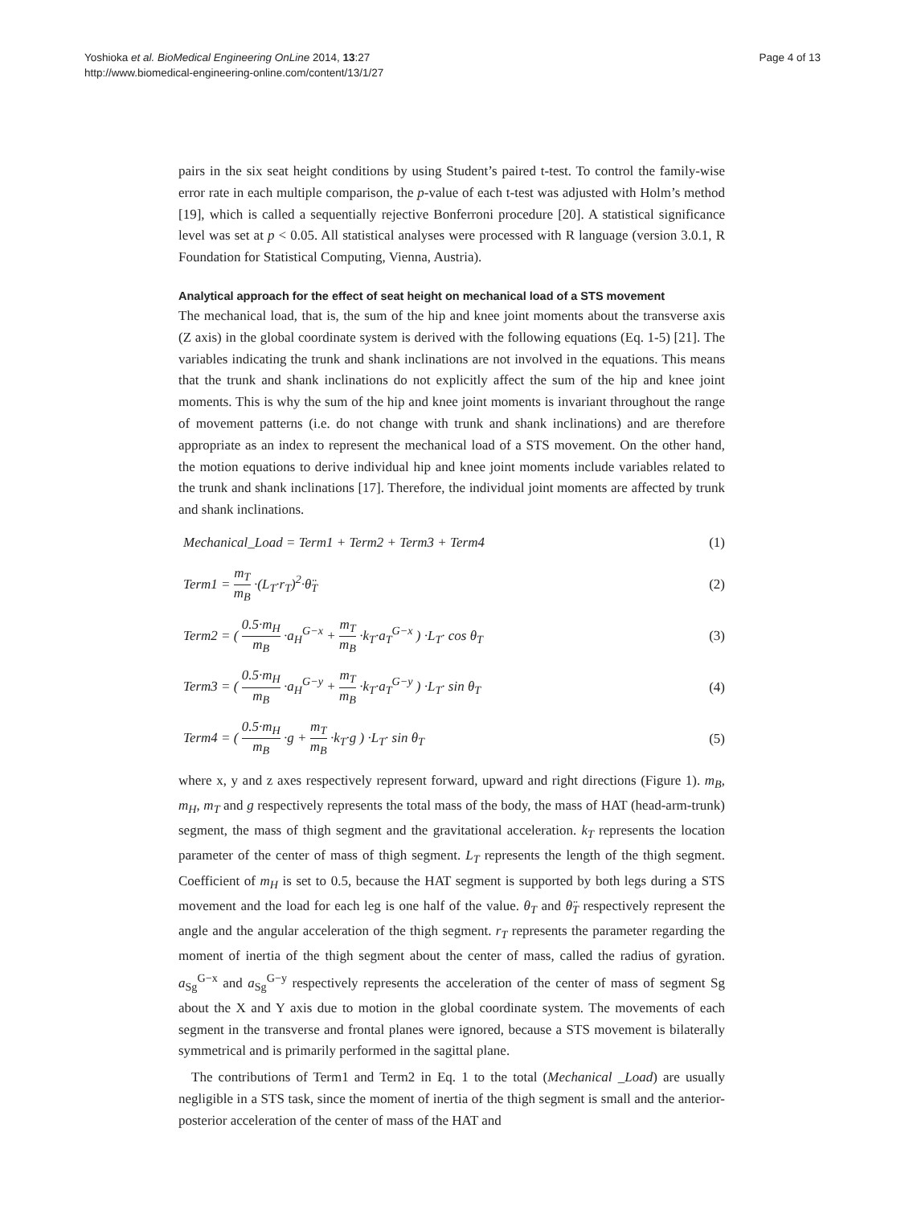Yoshioka et al. BioMedical Engineering OnLine 2014, 13:27
http://www.biomedical-engineering-online.com/content/13/1/27
Page 4 of 13
pairs in the six seat height conditions by using Student’s paired t-test. To control the family-wise error rate in each multiple comparison, the p-value of each t-test was adjusted with Holm’s method [19], which is called a sequentially rejective Bonferroni procedure [20]. A statistical significance level was set at p < 0.05. All statistical analyses were processed with R language (version 3.0.1, R Foundation for Statistical Computing, Vienna, Austria).
Analytical approach for the effect of seat height on mechanical load of a STS movement
The mechanical load, that is, the sum of the hip and knee joint moments about the transverse axis (Z axis) in the global coordinate system is derived with the following equations (Eq. 1-5) [21]. The variables indicating the trunk and shank inclinations are not involved in the equations. This means that the trunk and shank inclinations do not explicitly affect the sum of the hip and knee joint moments. This is why the sum of the hip and knee joint moments is invariant throughout the range of movement patterns (i.e. do not change with trunk and shank inclinations) and are therefore appropriate as an index to represent the mechanical load of a STS movement. On the other hand, the motion equations to derive individual hip and knee joint moments include variables related to the trunk and shank inclinations [17]. Therefore, the individual joint moments are affected by trunk and shank inclinations.
Mechanical_Load = Term1 + Term2 + Term3 + Term4
(1)
Term1 = m<sub>T</sub> m<sub>B</sub> ·(L<sub>T</sub>·r<sub>T</sub>)<sup>2</sup>·θ̈<sub>T</sub> (2)
Term2 = ( 0.5·m<sub>H</sub> m<sub>B</sub> ·a<sub>H</sub><sup>G−x</sup> + m<sub>T</sub> m<sub>B</sub> ·k<sub>T</sub>·a<sub>T</sub><sup>G−x</sup> ) ·L<sub>T</sub>· cos θ<sub>T</sub>
(3)
Term3 = ( 0.5·m<sub>H</sub> m<sub>B</sub> ·a<sub>H</sub><sup>G−y</sup> + m<sub>T</sub> m<sub>B</sub> ·k<sub>T</sub>·a<sub>T</sub><sup>G−y</sup> ) ·L<sub>T</sub>· sin θ<sub>T</sub>
(4)
Term4 = ( 0.5·m<sub>H</sub> m<sub>B</sub> ·g + m<sub>T</sub> m<sub>B</sub> ·k<sub>T</sub>·g ) ·L<sub>T</sub>· sin θ<sub>T</sub>
(5)
where x, y and z axes respectively represent forward, upward and right directions (Figure 1). m<sub>B</sub>, m<sub>H</sub>, m<sub>T</sub> and g respectively represents the total mass of the body, the mass of HAT (head-arm-trunk) segment, the mass of thigh segment and the gravitational acceleration. k<sub>T</sub> represents the location parameter of the center of mass of thigh segment. L<sub>T</sub> represents the length of the thigh segment. Coefficient of m<sub>H</sub> is set to 0.5, because the HAT segment is supported by both legs during a STS movement and the load for each leg is one half of the value. θ<sub>T</sub> and θ̈<sub>T</sub> respectively represent the angle and the angular acceleration of the thigh segment. r<sub>T</sub> represents the parameter regarding the moment of inertia of the thigh segment about the center of mass, called the radius of gyration. a<sub>Sg</sub><sup>G−x</sup> and a<sub>Sg</sub><sup>G−y</sup> respectively represents the acceleration of the center of mass of segment Sg about the X and Y axis due to motion in the global coordinate system. The movements of each segment in the transverse and frontal planes were ignored, because a STS movement is bilaterally symmetrical and is primarily performed in the sagittal plane.
The contributions of Term1 and Term2 in Eq. 1 to the total (Mechanical _Load) are usually negligible in a STS task, since the moment of inertia of the thigh segment is small and the anterior-posterior acceleration of the center of mass of the HAT and